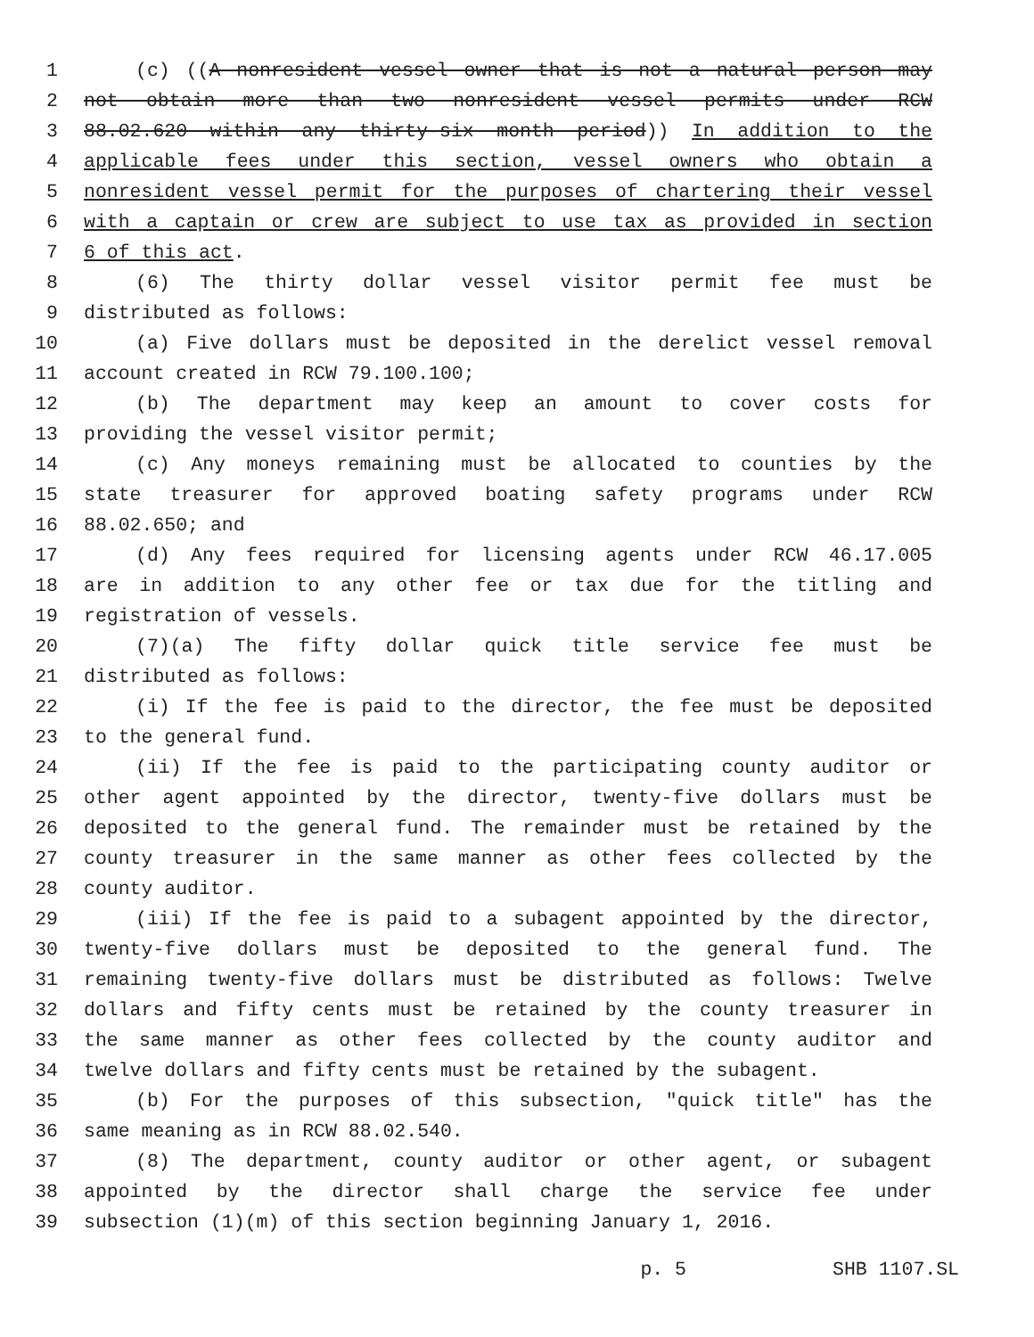1 (c) ((A nonresident vessel owner that is not a natural person may
2 not obtain more than two nonresident vessel permits under RCW
3 88.02.620 within any thirty-six month period)) In addition to the
4 applicable fees under this section, vessel owners who obtain a
5 nonresident vessel permit for the purposes of chartering their vessel
6 with a captain or crew are subject to use tax as provided in section
7 6 of this act.
8 (6) The thirty dollar vessel visitor permit fee must be
9 distributed as follows:
10 (a) Five dollars must be deposited in the derelict vessel removal
11 account created in RCW 79.100.100;
12 (b) The department may keep an amount to cover costs for
13 providing the vessel visitor permit;
14 (c) Any moneys remaining must be allocated to counties by the
15 state treasurer for approved boating safety programs under RCW
16 88.02.650; and
17 (d) Any fees required for licensing agents under RCW 46.17.005
18 are in addition to any other fee or tax due for the titling and
19 registration of vessels.
20 (7)(a) The fifty dollar quick title service fee must be
21 distributed as follows:
22 (i) If the fee is paid to the director, the fee must be deposited
23 to the general fund.
24 (ii) If the fee is paid to the participating county auditor or
25 other agent appointed by the director, twenty-five dollars must be
26 deposited to the general fund. The remainder must be retained by the
27 county treasurer in the same manner as other fees collected by the
28 county auditor.
29 (iii) If the fee is paid to a subagent appointed by the director,
30 twenty-five dollars must be deposited to the general fund. The
31 remaining twenty-five dollars must be distributed as follows: Twelve
32 dollars and fifty cents must be retained by the county treasurer in
33 the same manner as other fees collected by the county auditor and
34 twelve dollars and fifty cents must be retained by the subagent.
35 (b) For the purposes of this subsection, "quick title" has the
36 same meaning as in RCW 88.02.540.
37 (8) The department, county auditor or other agent, or subagent
38 appointed by the director shall charge the service fee under
39 subsection (1)(m) of this section beginning January 1, 2016.
p. 5 SHB 1107.SL